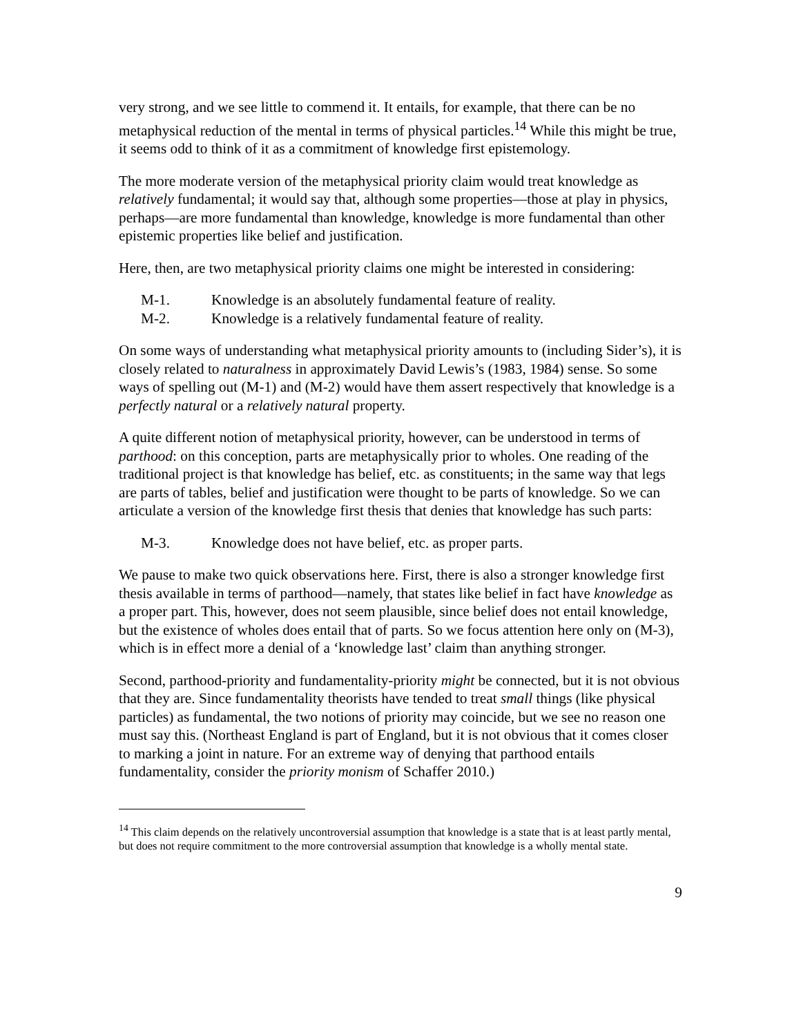very strong, and we see little to commend it. It entails, for example, that there can be no metaphysical reduction of the mental in terms of physical particles.<sup>14</sup> While this might be true, it seems odd to think of it as a commitment of knowledge first epistemology.
The more moderate version of the metaphysical priority claim would treat knowledge as relatively fundamental; it would say that, although some properties—those at play in physics, perhaps—are more fundamental than knowledge, knowledge is more fundamental than other epistemic properties like belief and justification.
Here, then, are two metaphysical priority claims one might be interested in considering:
M-1. Knowledge is an absolutely fundamental feature of reality.
M-2. Knowledge is a relatively fundamental feature of reality.
On some ways of understanding what metaphysical priority amounts to (including Sider’s), it is closely related to naturalness in approximately David Lewis’s (1983, 1984) sense. So some ways of spelling out (M-1) and (M-2) would have them assert respectively that knowledge is a perfectly natural or a relatively natural property.
A quite different notion of metaphysical priority, however, can be understood in terms of parthood: on this conception, parts are metaphysically prior to wholes. One reading of the traditional project is that knowledge has belief, etc. as constituents; in the same way that legs are parts of tables, belief and justification were thought to be parts of knowledge. So we can articulate a version of the knowledge first thesis that denies that knowledge has such parts:
M-3. Knowledge does not have belief, etc. as proper parts.
We pause to make two quick observations here. First, there is also a stronger knowledge first thesis available in terms of parthood—namely, that states like belief in fact have knowledge as a proper part. This, however, does not seem plausible, since belief does not entail knowledge, but the existence of wholes does entail that of parts. So we focus attention here only on (M-3), which is in effect more a denial of a ‘knowledge last’ claim than anything stronger.
Second, parthood-priority and fundamentality-priority might be connected, but it is not obvious that they are. Since fundamentality theorists have tended to treat small things (like physical particles) as fundamental, the two notions of priority may coincide, but we see no reason one must say this. (Northeast England is part of England, but it is not obvious that it comes closer to marking a joint in nature. For an extreme way of denying that parthood entails fundamentality, consider the priority monism of Schaffer 2010.)
<sup>14</sup> This claim depends on the relatively uncontroversial assumption that knowledge is a state that is at least partly mental, but does not require commitment to the more controversial assumption that knowledge is a wholly mental state.
9